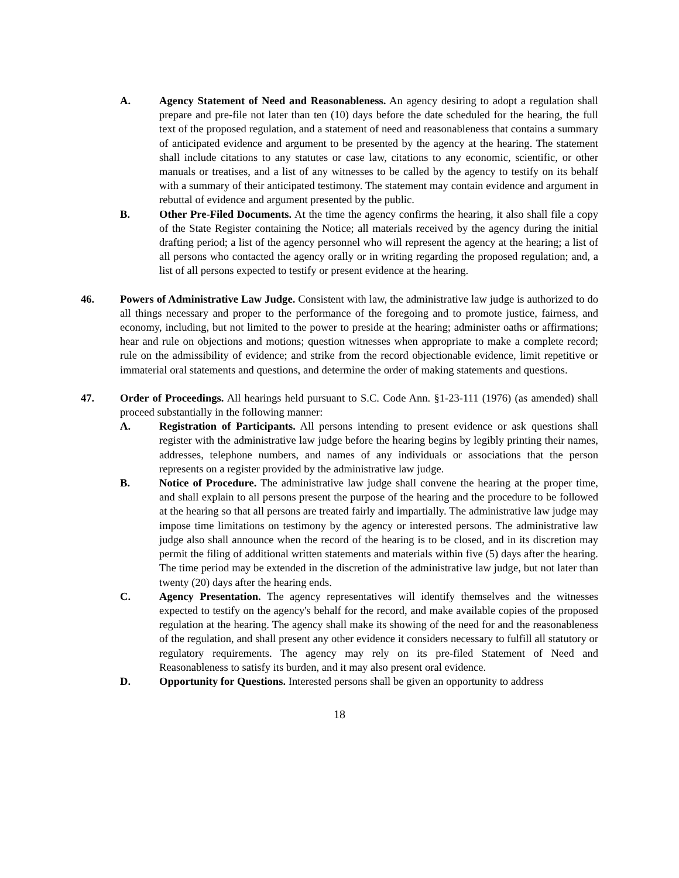A. Agency Statement of Need and Reasonableness. An agency desiring to adopt a regulation shall prepare and pre-file not later than ten (10) days before the date scheduled for the hearing, the full text of the proposed regulation, and a statement of need and reasonableness that contains a summary of anticipated evidence and argument to be presented by the agency at the hearing. The statement shall include citations to any statutes or case law, citations to any economic, scientific, or other manuals or treatises, and a list of any witnesses to be called by the agency to testify on its behalf with a summary of their anticipated testimony. The statement may contain evidence and argument in rebuttal of evidence and argument presented by the public.
B. Other Pre-Filed Documents. At the time the agency confirms the hearing, it also shall file a copy of the State Register containing the Notice; all materials received by the agency during the initial drafting period; a list of the agency personnel who will represent the agency at the hearing; a list of all persons who contacted the agency orally or in writing regarding the proposed regulation; and, a list of all persons expected to testify or present evidence at the hearing.
46. Powers of Administrative Law Judge. Consistent with law, the administrative law judge is authorized to do all things necessary and proper to the performance of the foregoing and to promote justice, fairness, and economy, including, but not limited to the power to preside at the hearing; administer oaths or affirmations; hear and rule on objections and motions; question witnesses when appropriate to make a complete record; rule on the admissibility of evidence; and strike from the record objectionable evidence, limit repetitive or immaterial oral statements and questions, and determine the order of making statements and questions.
47. Order of Proceedings. All hearings held pursuant to S.C. Code Ann. §1-23-111 (1976) (as amended) shall proceed substantially in the following manner:
A. Registration of Participants. All persons intending to present evidence or ask questions shall register with the administrative law judge before the hearing begins by legibly printing their names, addresses, telephone numbers, and names of any individuals or associations that the person represents on a register provided by the administrative law judge.
B. Notice of Procedure. The administrative law judge shall convene the hearing at the proper time, and shall explain to all persons present the purpose of the hearing and the procedure to be followed at the hearing so that all persons are treated fairly and impartially. The administrative law judge may impose time limitations on testimony by the agency or interested persons. The administrative law judge also shall announce when the record of the hearing is to be closed, and in its discretion may permit the filing of additional written statements and materials within five (5) days after the hearing. The time period may be extended in the discretion of the administrative law judge, but not later than twenty (20) days after the hearing ends.
C. Agency Presentation. The agency representatives will identify themselves and the witnesses expected to testify on the agency's behalf for the record, and make available copies of the proposed regulation at the hearing. The agency shall make its showing of the need for and the reasonableness of the regulation, and shall present any other evidence it considers necessary to fulfill all statutory or regulatory requirements. The agency may rely on its pre-filed Statement of Need and Reasonableness to satisfy its burden, and it may also present oral evidence.
D. Opportunity for Questions. Interested persons shall be given an opportunity to address
18